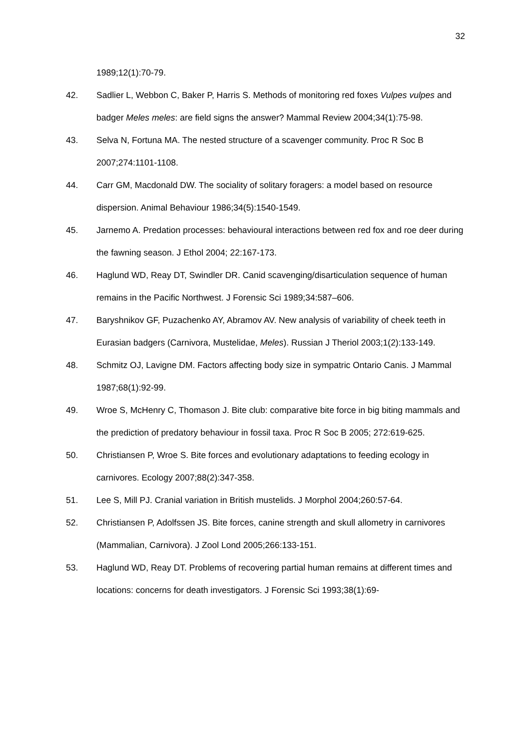32
1989;12(1):70-79.
42. Sadlier L, Webbon C, Baker P, Harris S. Methods of monitoring red foxes Vulpes vulpes and badger Meles meles: are field signs the answer? Mammal Review 2004;34(1):75-98.
43. Selva N, Fortuna MA. The nested structure of a scavenger community. Proc R Soc B 2007;274:1101-1108.
44. Carr GM, Macdonald DW. The sociality of solitary foragers: a model based on resource dispersion. Animal Behaviour 1986;34(5):1540-1549.
45. Jarnemo A. Predation processes: behavioural interactions between red fox and roe deer during the fawning season. J Ethol 2004; 22:167-173.
46. Haglund WD, Reay DT, Swindler DR. Canid scavenging/disarticulation sequence of human remains in the Pacific Northwest. J Forensic Sci 1989;34:587–606.
47. Baryshnikov GF, Puzachenko AY, Abramov AV. New analysis of variability of cheek teeth in Eurasian badgers (Carnivora, Mustelidae, Meles). Russian J Theriol 2003;1(2):133-149.
48. Schmitz OJ, Lavigne DM. Factors affecting body size in sympatric Ontario Canis. J Mammal 1987;68(1):92-99.
49. Wroe S, McHenry C, Thomason J. Bite club: comparative bite force in big biting mammals and the prediction of predatory behaviour in fossil taxa. Proc R Soc B 2005; 272:619-625.
50. Christiansen P, Wroe S. Bite forces and evolutionary adaptations to feeding ecology in carnivores. Ecology 2007;88(2):347-358.
51. Lee S, Mill PJ. Cranial variation in British mustelids. J Morphol 2004;260:57-64.
52. Christiansen P, Adolfssen JS. Bite forces, canine strength and skull allometry in carnivores (Mammalian, Carnivora). J Zool Lond 2005;266:133-151.
53. Haglund WD, Reay DT. Problems of recovering partial human remains at different times and locations: concerns for death investigators. J Forensic Sci 1993;38(1):69-